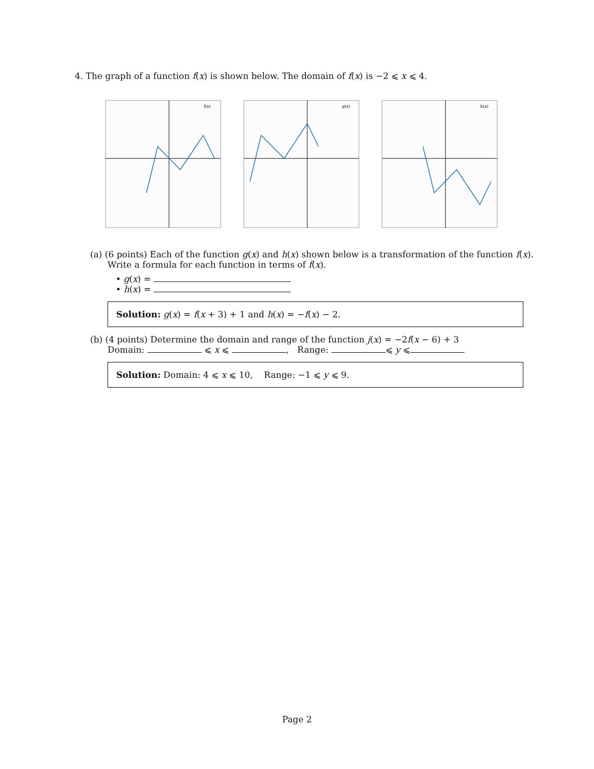4. The graph of a function f(x) is shown below. The domain of f(x) is −2 ⩽ x ⩽ 4.
f(x)
g(x)
h(x)
(a) (6 points) Each of the function g(x) and h(x) shown below is a transformation of the function f(x).
Write a formula for each function in terms of f(x).
• g(x) =
• h(x) =
Solution: g(x) = f(x + 3) + 1 and h(x) = −f(x) − 2.
(b) (4 points) Determine the domain and range of the function j(x) = −2f(x − 6) + 3
Domain: ⩽ x ⩽ , Range: ⩽ y ⩽
Solution: Domain: 4 ⩽ x ⩽ 10, Range: −1 ⩽ y ⩽ 9.
Page 2